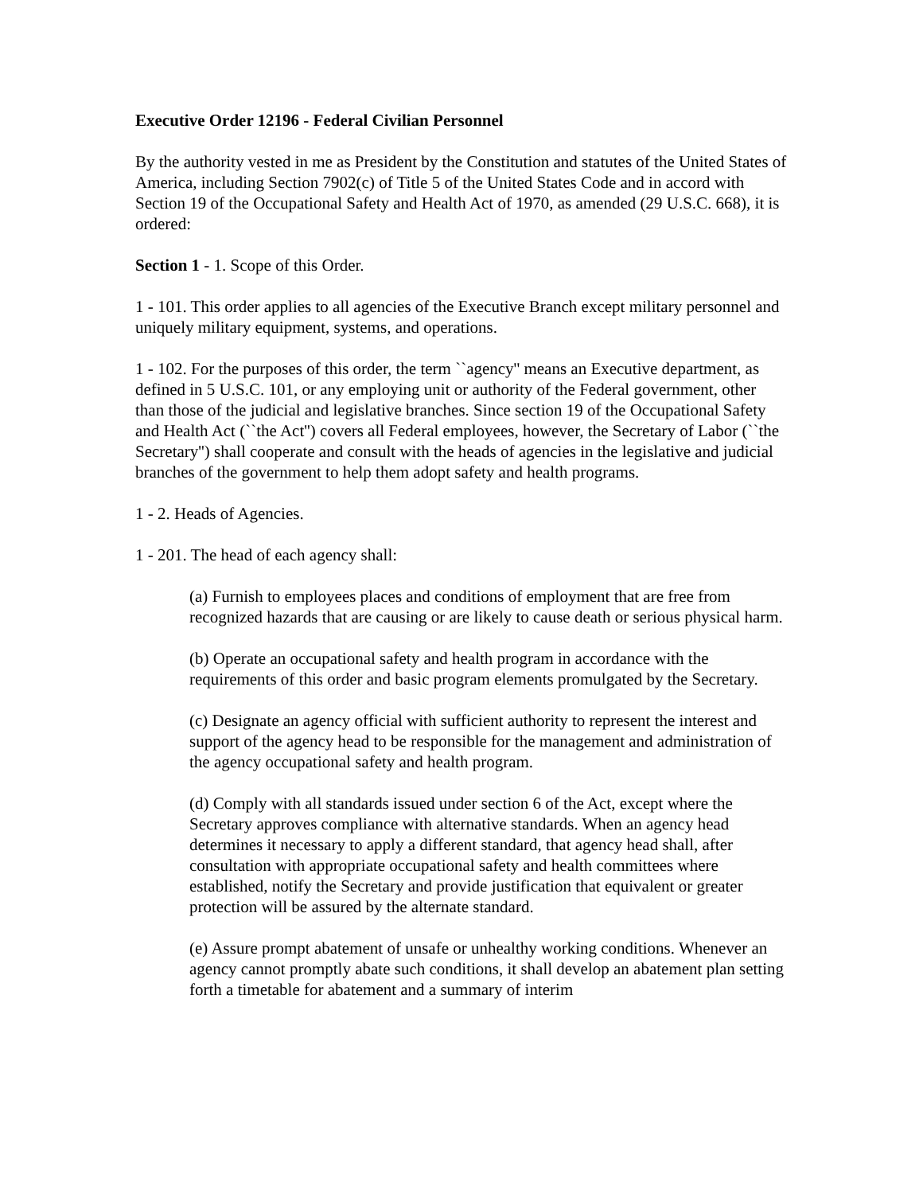Executive Order 12196 - Federal Civilian Personnel
By the authority vested in me as President by the Constitution and statutes of the United States of America, including Section 7902(c) of Title 5 of the United States Code and in accord with Section 19 of the Occupational Safety and Health Act of 1970, as amended (29 U.S.C. 668), it is ordered:
Section 1 - 1. Scope of this Order.
1 - 101. This order applies to all agencies of the Executive Branch except military personnel and uniquely military equipment, systems, and operations.
1 - 102. For the purposes of this order, the term ``agency'' means an Executive department, as defined in 5 U.S.C. 101, or any employing unit or authority of the Federal government, other than those of the judicial and legislative branches. Since section 19 of the Occupational Safety and Health Act (``the Act'') covers all Federal employees, however, the Secretary of Labor (``the Secretary'') shall cooperate and consult with the heads of agencies in the legislative and judicial branches of the government to help them adopt safety and health programs.
1 - 2. Heads of Agencies.
1 - 201. The head of each agency shall:
(a) Furnish to employees places and conditions of employment that are free from recognized hazards that are causing or are likely to cause death or serious physical harm.
(b) Operate an occupational safety and health program in accordance with the requirements of this order and basic program elements promulgated by the Secretary.
(c) Designate an agency official with sufficient authority to represent the interest and support of the agency head to be responsible for the management and administration of the agency occupational safety and health program.
(d) Comply with all standards issued under section 6 of the Act, except where the Secretary approves compliance with alternative standards. When an agency head determines it necessary to apply a different standard, that agency head shall, after consultation with appropriate occupational safety and health committees where established, notify the Secretary and provide justification that equivalent or greater protection will be assured by the alternate standard.
(e) Assure prompt abatement of unsafe or unhealthy working conditions. Whenever an agency cannot promptly abate such conditions, it shall develop an abatement plan setting forth a timetable for abatement and a summary of interim